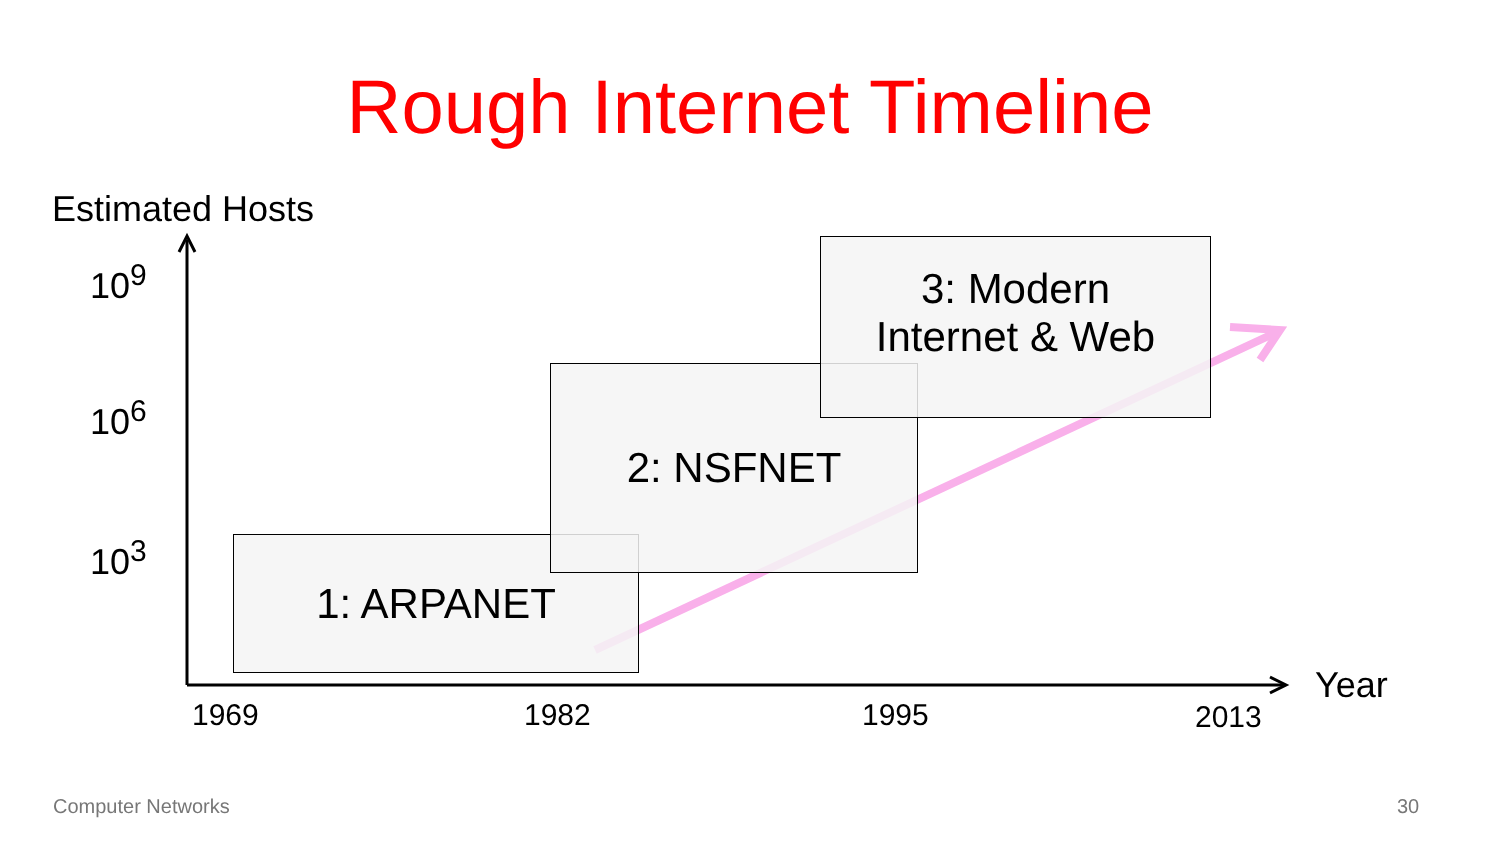Rough Internet Timeline
Estimated Hosts
10<sup>9</sup>
10<sup>6</sup>
10<sup>3</sup> 1: ARPANET
2: NSFNET
3: Modern
Internet & Web
Year
1969 1982 1995 2013
Computer Networks 30